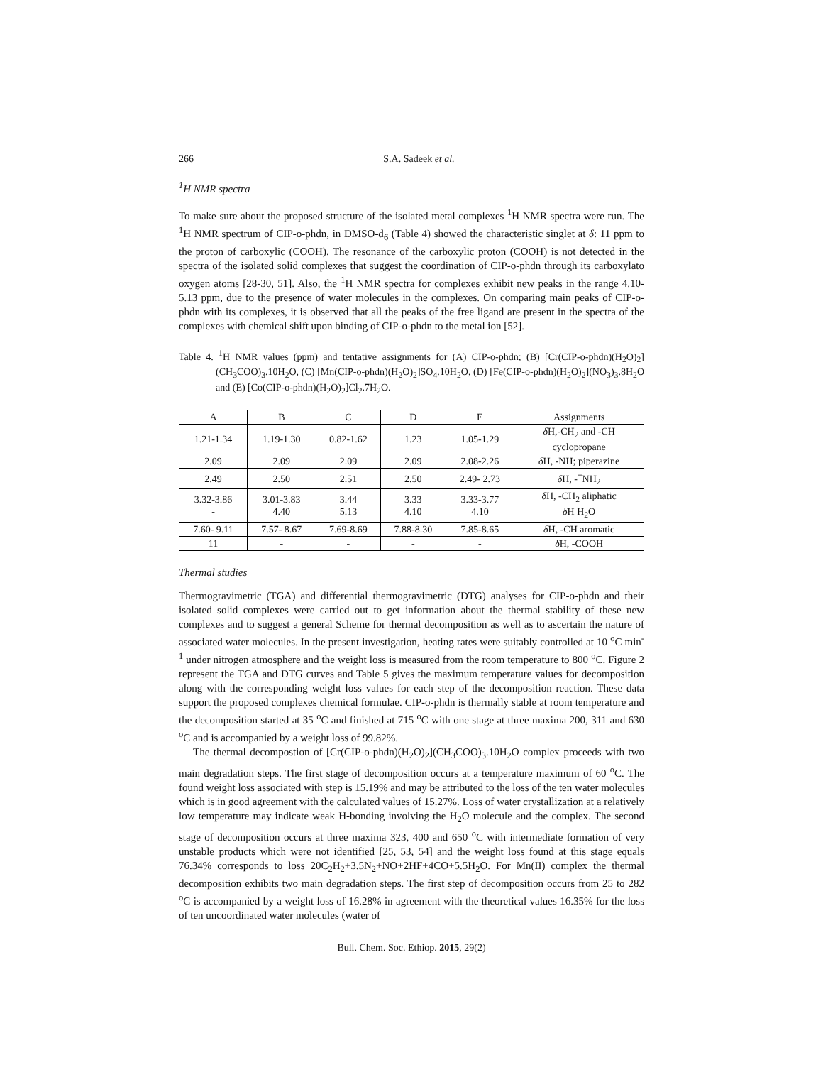266 S.A. Sadeek et al.
<sup>1</sup>H NMR spectra
To make sure about the proposed structure of the isolated metal complexes <sup>1</sup>H NMR spectra were run. The <sup>1</sup>H NMR spectrum of CIP-o-phdn, in DMSO-d<sub>6</sub> (Table 4) showed the characteristic singlet at δ: 11 ppm to the proton of carboxylic (COOH). The resonance of the carboxylic proton (COOH) is not detected in the spectra of the isolated solid complexes that suggest the coordination of CIP-o-phdn through its carboxylato oxygen atoms [28-30, 51]. Also, the <sup>1</sup>H NMR spectra for complexes exhibit new peaks in the range 4.10-5.13 ppm, due to the presence of water molecules in the complexes. On comparing main peaks of CIP-o-phdn with its complexes, it is observed that all the peaks of the free ligand are present in the spectra of the complexes with chemical shift upon binding of CIP-o-phdn to the metal ion [52].
Table 4. <sup>1</sup>H NMR values (ppm) and tentative assignments for (A) CIP-o-phdn; (B) [Cr(CIP-o-phdn)(H<sub>2</sub>O)<sub>2</sub>](CH<sub>3</sub>COO)<sub>3</sub>.10H<sub>2</sub>O, (C) [Mn(CIP-o-phdn)(H<sub>2</sub>O)<sub>2</sub>]SO<sub>4</sub>.10H<sub>2</sub>O, (D) [Fe(CIP-o-phdn)(H<sub>2</sub>O)<sub>2</sub>](NO<sub>3</sub>)<sub>3</sub>.8H<sub>2</sub>O and (E) [Co(CIP-o-phdn)(H<sub>2</sub>O)<sub>2</sub>]Cl<sub>2</sub>.7H<sub>2</sub>O.
| A | B | C | D | E | Assignments |
| --- | --- | --- | --- | --- | --- |
| 1.21-1.34 | 1.19-1.30 | 0.82-1.62 | 1.23 | 1.05-1.29 | δ H,-CH<sub>2</sub> and -CH cyclopropane |
| 2.09 | 2.09 | 2.09 | 2.09 | 2.08-2.26 | δ H, -NH; piperazine |
| 2.49 | 2.50 | 2.51 | 2.50 | 2.49- 2.73 | δ H, -<sup>+</sup>NH<sub>2</sub> |
| 3.32-3.86 - | 3.01-3.83 4.40 | 3.44 5.13 | 3.33 4.10 | 3.33-3.77 4.10 | δ H, -CH<sub>2</sub> aliphatic δ H H<sub>2</sub>O |
| 7.60- 9.11 | 7.57- 8.67 | 7.69-8.69 | 7.88-8.30 | 7.85-8.65 | δ H, -CH aromatic |
| 11 | - | - | - | - | δ H, -COOH |
Thermal studies
Thermogravimetric (TGA) and differential thermogravimetric (DTG) analyses for CIP-o-phdn and their isolated solid complexes were carried out to get information about the thermal stability of these new complexes and to suggest a general Scheme for thermal decomposition as well as to ascertain the nature of associated water molecules. In the present investigation, heating rates were suitably controlled at 10 <sup>o</sup>C min<sup>-1</sup> under nitrogen atmosphere and the weight loss is measured from the room temperature to 800 <sup>o</sup>C. Figure 2 represent the TGA and DTG curves and Table 5 gives the maximum temperature values for decomposition along with the corresponding weight loss values for each step of the decomposition reaction. These data support the proposed complexes chemical formulae. CIP-o-phdn is thermally stable at room temperature and the decomposition started at 35 <sup>o</sup>C and finished at 715 <sup>o</sup>C with one stage at three maxima 200, 311 and 630 <sup>o</sup>C and is accompanied by a weight loss of 99.82%.
The thermal decompostion of [Cr(CIP-o-phdn)(H<sub>2</sub>O)<sub>2</sub>](CH<sub>3</sub>COO)<sub>3</sub>.10H<sub>2</sub>O complex proceeds with two main degradation steps. The first stage of decomposition occurs at a temperature maximum of 60 <sup>o</sup>C. The found weight loss associated with step is 15.19% and may be attributed to the loss of the ten water molecules which is in good agreement with the calculated values of 15.27%. Loss of water crystallization at a relatively low temperature may indicate weak H-bonding involving the H<sub>2</sub>O molecule and the complex. The second stage of decomposition occurs at three maxima 323, 400 and 650 <sup>o</sup>C with intermediate formation of very unstable products which were not identified [25, 53, 54] and the weight loss found at this stage equals 76.34% corresponds to loss 20C<sub>2</sub>H<sub>2</sub>+3.5N<sub>2</sub>+NO+2HF+4CO+5.5H<sub>2</sub>O. For Mn(II) complex the thermal decomposition exhibits two main degradation steps. The first step of decomposition occurs from 25 to 282 <sup>o</sup>C is accompanied by a weight loss of 16.28% in agreement with the theoretical values 16.35% for the loss of ten uncoordinated water molecules (water of
Bull. Chem. Soc. Ethiop. 2015, 29(2)